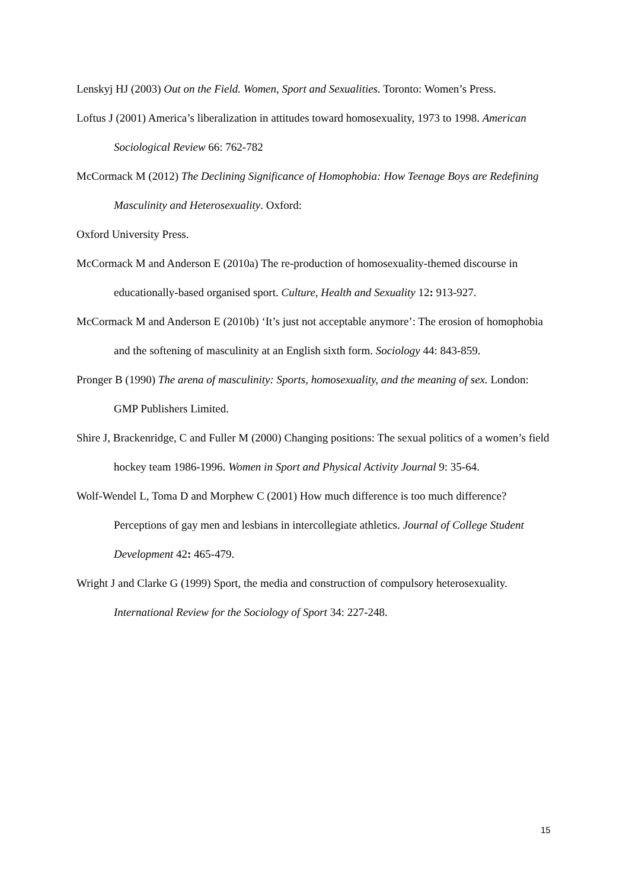Lenskyj HJ (2003) Out on the Field. Women, Sport and Sexualities. Toronto: Women’s Press.
Loftus J (2001) America’s liberalization in attitudes toward homosexuality, 1973 to 1998. American Sociological Review 66: 762-782
McCormack M (2012) The Declining Significance of Homophobia: How Teenage Boys are Redefining Masculinity and Heterosexuality. Oxford:
Oxford University Press.
McCormack M and Anderson E (2010a) The re-production of homosexuality-themed discourse in educationally-based organised sport. Culture, Health and Sexuality 12: 913-927.
McCormack M and Anderson E (2010b) ‘It’s just not acceptable anymore’: The erosion of homophobia and the softening of masculinity at an English sixth form. Sociology 44: 843-859.
Pronger B (1990) The arena of masculinity: Sports, homosexuality, and the meaning of sex. London: GMP Publishers Limited.
Shire J, Brackenridge, C and Fuller M (2000) Changing positions: The sexual politics of a women’s field hockey team 1986-1996. Women in Sport and Physical Activity Journal 9: 35-64.
Wolf-Wendel L, Toma D and Morphew C (2001) How much difference is too much difference? Perceptions of gay men and lesbians in intercollegiate athletics. Journal of College Student Development 42: 465-479.
Wright J and Clarke G (1999) Sport, the media and construction of compulsory heterosexuality. International Review for the Sociology of Sport 34: 227-248.
15